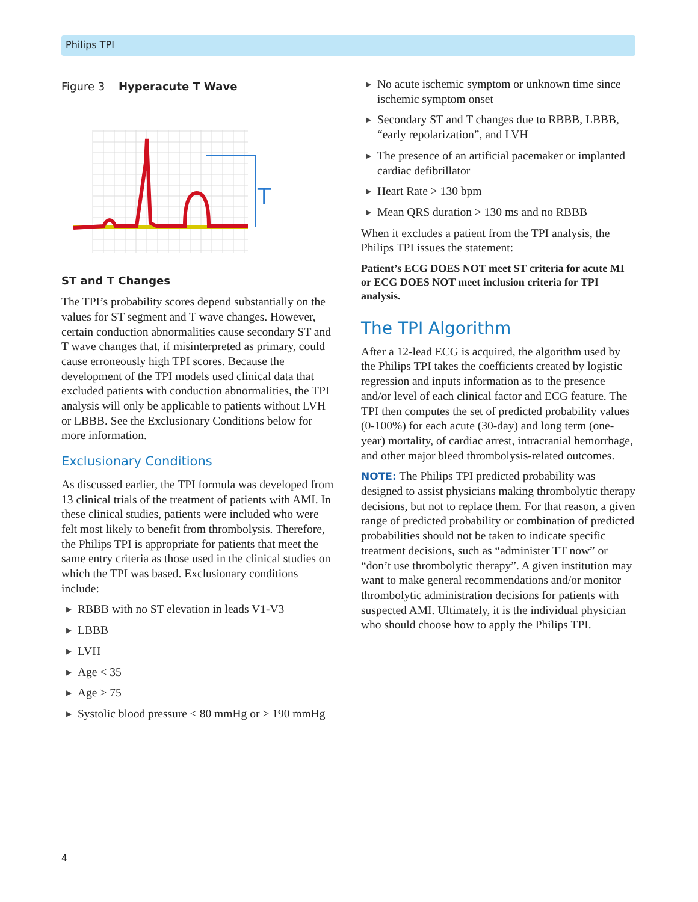Philips TPI
Figure 3 Hyperacute T Wave
T
ST and T Changes
The TPI’s probability scores depend substantially on the values for ST segment and T wave changes. However, certain conduction abnormalities cause secondary ST and T wave changes that, if misinterpreted as primary, could cause erroneously high TPI scores. Because the development of the TPI models used clinical data that excluded patients with conduction abnormalities, the TPI analysis will only be applicable to patients without LVH or LBBB. See the Exclusionary Conditions below for more information.
Exclusionary Conditions
As discussed earlier, the TPI formula was developed from 13 clinical trials of the treatment of patients with AMI. In these clinical studies, patients were included who were felt most likely to benefit from thrombolysis. Therefore, the Philips TPI is appropriate for patients that meet the same entry criteria as those used in the clinical studies on which the TPI was based. Exclusionary conditions include:
▶ RBBB with no ST elevation in leads V1-V3
▶ LBBB
▶ LVH
▶ Age < 35
▶ Age > 75
▶ Systolic blood pressure < 80 mmHg or > 190 mmHg
▶ No acute ischemic symptom or unknown time since ischemic symptom onset
▶ Secondary ST and T changes due to RBBB, LBBB, “early repolarization”, and LVH
▶ The presence of an artificial pacemaker or implanted cardiac defibrillator
▶ Heart Rate > 130 bpm
▶ Mean QRS duration > 130 ms and no RBBB
When it excludes a patient from the TPI analysis, the Philips TPI issues the statement:
Patient’s ECG DOES NOT meet ST criteria for acute MI or ECG DOES NOT meet inclusion criteria for TPI analysis.
The TPI Algorithm
After a 12-lead ECG is acquired, the algorithm used by the Philips TPI takes the coefficients created by logistic regression and inputs information as to the presence and/or level of each clinical factor and ECG feature. The TPI then computes the set of predicted probability values (0-100%) for each acute (30-day) and long term (one-year) mortality, of cardiac arrest, intracranial hemorrhage, and other major bleed thrombolysis-related outcomes.
NOTE: The Philips TPI predicted probability was designed to assist physicians making thrombolytic therapy decisions, but not to replace them. For that reason, a given range of predicted probability or combination of predicted probabilities should not be taken to indicate specific treatment decisions, such as “administer TT now” or “don’t use thrombolytic therapy”. A given institution may want to make general recommendations and/or monitor thrombolytic administration decisions for patients with suspected AMI. Ultimately, it is the individual physician who should choose how to apply the Philips TPI.
4